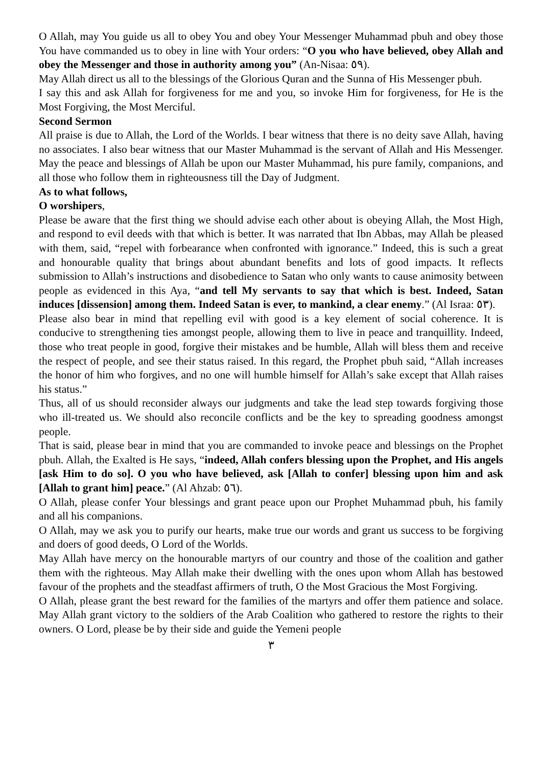O Allah, may You guide us all to obey You and obey Your Messenger Muhammad pbuh and obey those You have commanded us to obey in line with Your orders: “O you who have believed, obey Allah and obey the Messenger and those in authority among you” (An-Nisaa: ٥٩).
May Allah direct us all to the blessings of the Glorious Quran and the Sunna of His Messenger pbuh.
I say this and ask Allah for forgiveness for me and you, so invoke Him for forgiveness, for He is the Most Forgiving, the Most Merciful.
Second Sermon
All praise is due to Allah, the Lord of the Worlds. I bear witness that there is no deity save Allah, having no associates. I also bear witness that our Master Muhammad is the servant of Allah and His Messenger. May the peace and blessings of Allah be upon our Master Muhammad, his pure family, companions, and all those who follow them in righteousness till the Day of Judgment.
As to what follows,
O worshipers,
Please be aware that the first thing we should advise each other about is obeying Allah, the Most High, and respond to evil deeds with that which is better. It was narrated that Ibn Abbas, may Allah be pleased with them, said, “repel with forbearance when confronted with ignorance.” Indeed, this is such a great and honourable quality that brings about abundant benefits and lots of good impacts. It reflects submission to Allah’s instructions and disobedience to Satan who only wants to cause animosity between people as evidenced in this Aya, “and tell My servants to say that which is best. Indeed, Satan induces [dissension] among them. Indeed Satan is ever, to mankind, a clear enemy.” (Al Israa: ٥٣).
Please also bear in mind that repelling evil with good is a key element of social coherence. It is conducive to strengthening ties amongst people, allowing them to live in peace and tranquillity. Indeed, those who treat people in good, forgive their mistakes and be humble, Allah will bless them and receive the respect of people, and see their status raised. In this regard, the Prophet pbuh said, “Allah increases the honor of him who forgives, and no one will humble himself for Allah’s sake except that Allah raises his status.”
Thus, all of us should reconsider always our judgments and take the lead step towards forgiving those who ill-treated us. We should also reconcile conflicts and be the key to spreading goodness amongst people.
That is said, please bear in mind that you are commanded to invoke peace and blessings on the Prophet pbuh. Allah, the Exalted is He says, “indeed, Allah confers blessing upon the Prophet, and His angels [ask Him to do so]. O you who have believed, ask [Allah to confer] blessing upon him and ask [Allah to grant him] peace.” (Al Ahzab: ٥٦).
O Allah, please confer Your blessings and grant peace upon our Prophet Muhammad pbuh, his family and all his companions.
O Allah, may we ask you to purify our hearts, make true our words and grant us success to be forgiving and doers of good deeds, O Lord of the Worlds.
May Allah have mercy on the honourable martyrs of our country and those of the coalition and gather them with the righteous. May Allah make their dwelling with the ones upon whom Allah has bestowed favour of the prophets and the steadfast affirmers of truth, O the Most Gracious the Most Forgiving.
O Allah, please grant the best reward for the families of the martyrs and offer them patience and solace. May Allah grant victory to the soldiers of the Arab Coalition who gathered to restore the rights to their owners. O Lord, please be by their side and guide the Yemeni people
٣